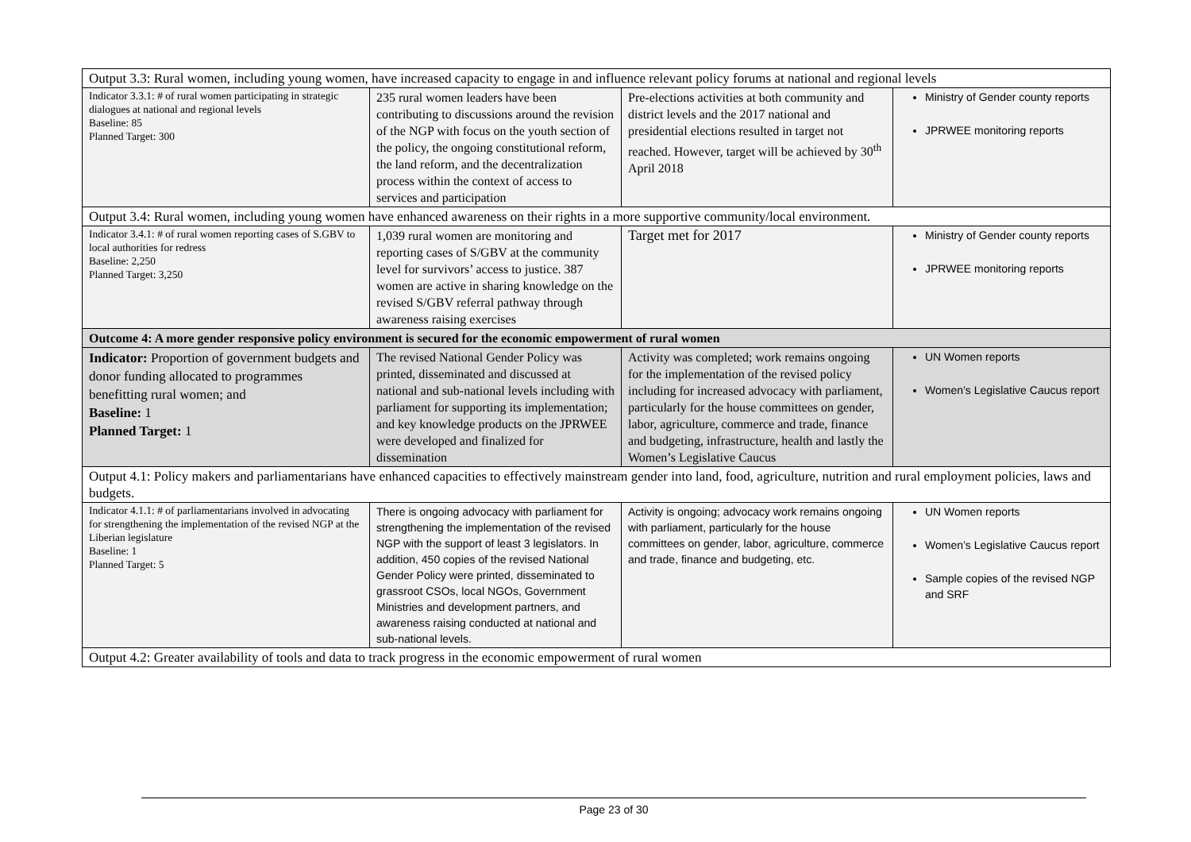| Output 3.3: Rural women, including young women, have increased capacity to engage in and influence relevant policy forums at national and regional levels | | | |
| Indicator 3.3.1: # of rural women participating in strategic dialogues at national and regional levels Baseline: 85 Planned Target: 300 | 235 rural women leaders have been contributing to discussions around the revision of the NGP with focus on the youth section of the policy, the ongoing constitutional reform, the land reform, and the decentralization process within the context of access to services and participation | Pre-elections activities at both community and district levels and the 2017 national and presidential elections resulted in target not reached. However, target will be achieved by 30<sup>th</sup> April 2018 | Ministry of Gender county reports JPRWEE monitoring reports |
| Output 3.4: Rural women, including young women have enhanced awareness on their rights in a more supportive community/local environment. | | | |
| Indicator 3.4.1: # of rural women reporting cases of S.GBV to local authorities for redress Baseline: 2,250 Planned Target: 3,250 | 1,039 rural women are monitoring and reporting cases of S/GBV at the community level for survivors’ access to justice. 387 women are active in sharing knowledge on the revised S/GBV referral pathway through awareness raising exercises | Target met for 2017 | Ministry of Gender county reports JPRWEE monitoring reports |
| Outcome 4: A more gender responsive policy environment is secured for the economic empowerment of rural women | | | |
| Indicator: Proportion of government budgets and donor funding allocated to programmes benefitting rural women; and Baseline: 1 Planned Target: 1 | The revised National Gender Policy was printed, disseminated and discussed at national and sub-national levels including with parliament for supporting its implementation; and key knowledge products on the JPRWEE were developed and finalized for dissemination | Activity was completed; work remains ongoing for the implementation of the revised policy including for increased advocacy with parliament, particularly for the house committees on gender, labor, agriculture, commerce and trade, finance and budgeting, infrastructure, health and lastly the Women’s Legislative Caucus | UN Women reports Women’s Legislative Caucus report |
| Output 4.1: Policy makers and parliamentarians have enhanced capacities to effectively mainstream gender into land, food, agriculture, nutrition and rural employment policies, laws and budgets. | | | |
| Indicator 4.1.1: # of parliamentarians involved in advocating for strengthening the implementation of the revised NGP at the Liberian legislature Baseline: 1 Planned Target: 5 | There is ongoing advocacy with parliament for strengthening the implementation of the revised NGP with the support of least 3 legislators. In addition, 450 copies of the revised National Gender Policy were printed, disseminated to grassroot CSOs, local NGOs, Government Ministries and development partners, and awareness raising conducted at national and sub-national levels. | Activity is ongoing; advocacy work remains ongoing with parliament, particularly for the house committees on gender, labor, agriculture, commerce and trade, finance and budgeting, etc. | UN Women reports Women’s Legislative Caucus report Sample copies of the revised NGP and SRF |
| Output 4.2: Greater availability of tools and data to track progress in the economic empowerment of rural women | | | |
Page 23 of 30